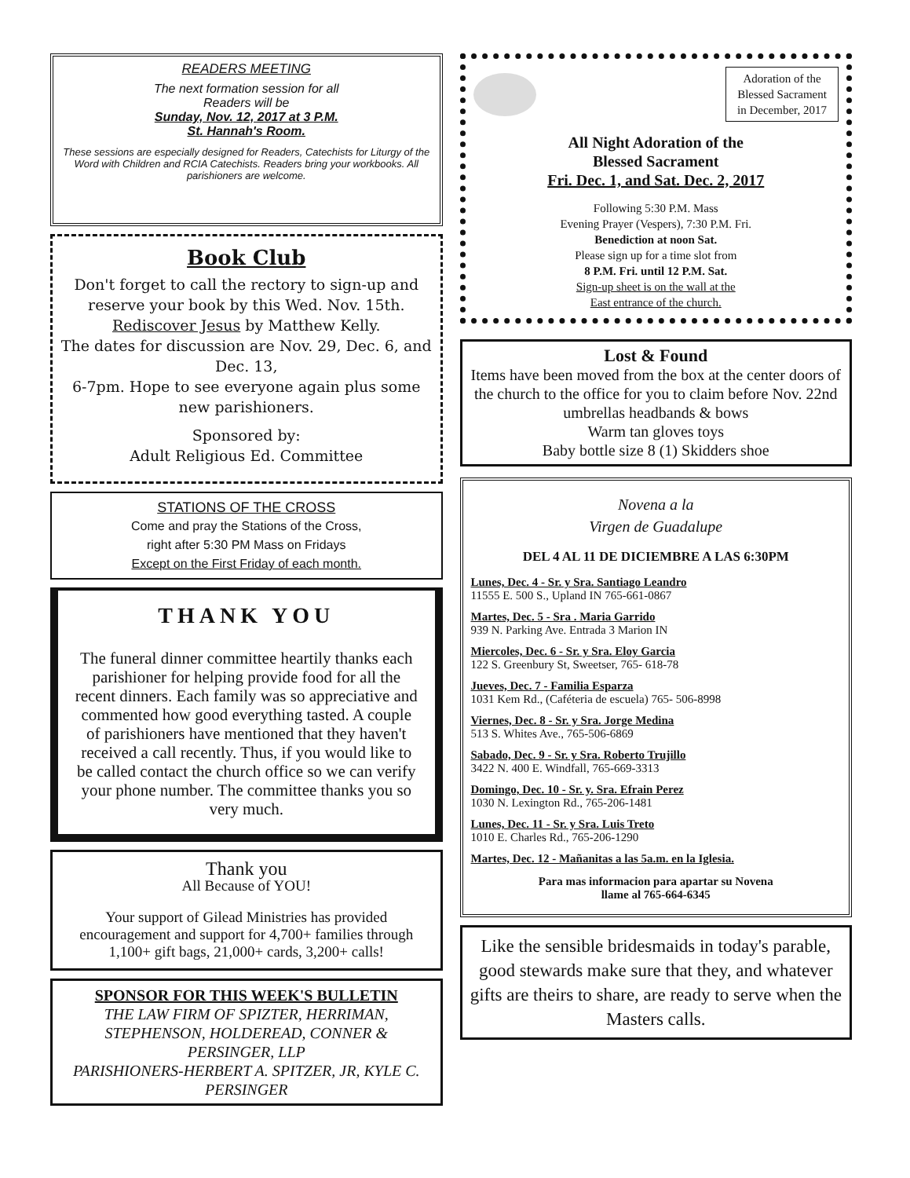READERS MEETING
The next formation session for all
Readers will be
Sunday, Nov. 12, 2017 at 3 P.M.
St. Hannah's Room.
These sessions are especially designed for Readers, Catechists for Liturgy of the Word with Children and RCIA Catechists. Readers bring your workbooks. All parishioners are welcome.
Book Club
Don't forget to call the rectory to sign-up and reserve your book by this Wed. Nov. 15th.
Rediscover Jesus by Matthew Kelly.
The dates for discussion are Nov. 29, Dec. 6, and Dec. 13,
6-7pm. Hope to see everyone again plus some new parishioners.
Sponsored by:
Adult Religious Ed. Committee
STATIONS OF THE CROSS
Come and pray the Stations of the Cross,
right after 5:30 PM Mass on Fridays
Except on the First Friday of each month.
THANK YOU
The funeral dinner committee heartily thanks each parishioner for helping provide food for all the recent dinners. Each family was so appreciative and commented how good everything tasted. A couple of parishioners have mentioned that they haven't received a call recently. Thus, if you would like to be called contact the church office so we can verify your phone number. The committee thanks you so very much.
Thank you
All Because of YOU!
Your support of Gilead Ministries has provided encouragement and support for 4,700+ families through 1,100+ gift bags, 21,000+ cards, 3,200+ calls!
SPONSOR FOR THIS WEEK'S BULLETIN
THE LAW FIRM OF SPIZTER, HERRIMAN, STEPHENSON, HOLDEREAD, CONNER & PERSINGER, LLP
PARISHIONERS-HERBERT A. SPITZER, JR, KYLE C. PERSINGER
Adoration of the
Blessed Sacrament
in December, 2017
All Night Adoration of the
Blessed Sacrament
Fri. Dec. 1, and Sat. Dec. 2, 2017
Following 5:30 P.M. Mass
Evening Prayer (Vespers), 7:30 P.M. Fri.
Benediction at noon Sat.
Please sign up for a time slot from
8 P.M. Fri. until 12 P.M. Sat.
Sign-up sheet is on the wall at the
East entrance of the church.
Lost & Found
Items have been moved from the box at the center doors of the church to the office for you to claim before Nov. 22nd
umbrellas headbands & bows
Warm tan gloves toys
Baby bottle size 8 (1) Skidders shoe
Novena a la
Virgen de Guadalupe
DEL 4 AL 11 DE DICIEMBRE A LAS 6:30PM
Lunes, Dec. 4 - Sr. y Sra. Santiago Leandro
11555 E. 500 S., Upland IN 765-661-0867
Martes, Dec. 5 - Sra . Maria Garrido
939 N. Parking Ave. Entrada 3 Marion IN
Miercoles, Dec. 6 - Sr. y Sra. Eloy Garcia
122 S. Greenbury St, Sweetser, 765- 618-78
Jueves, Dec. 7 - Familia Esparza
1031 Kem Rd., (Caféteria de escuela) 765- 506-8998
Viernes, Dec. 8 - Sr. y Sra. Jorge Medina
513 S. Whites Ave., 765-506-6869
Sabado, Dec. 9 - Sr. y Sra. Roberto Trujillo
3422 N. 400 E. Windfall, 765-669-3313
Domingo, Dec. 10 - Sr. y. Sra. Efrain Perez
1030 N. Lexington Rd., 765-206-1481
Lunes, Dec. 11 - Sr. y Sra. Luis Treto
1010 E. Charles Rd., 765-206-1290
Martes, Dec. 12 - Mañanitas a las 5a.m. en la Iglesia.
Para mas informacion para apartar su Novena
llame al 765-664-6345
Like the sensible bridesmaids in today's parable, good stewards make sure that they, and whatever gifts are theirs to share, are ready to serve when the Masters calls.